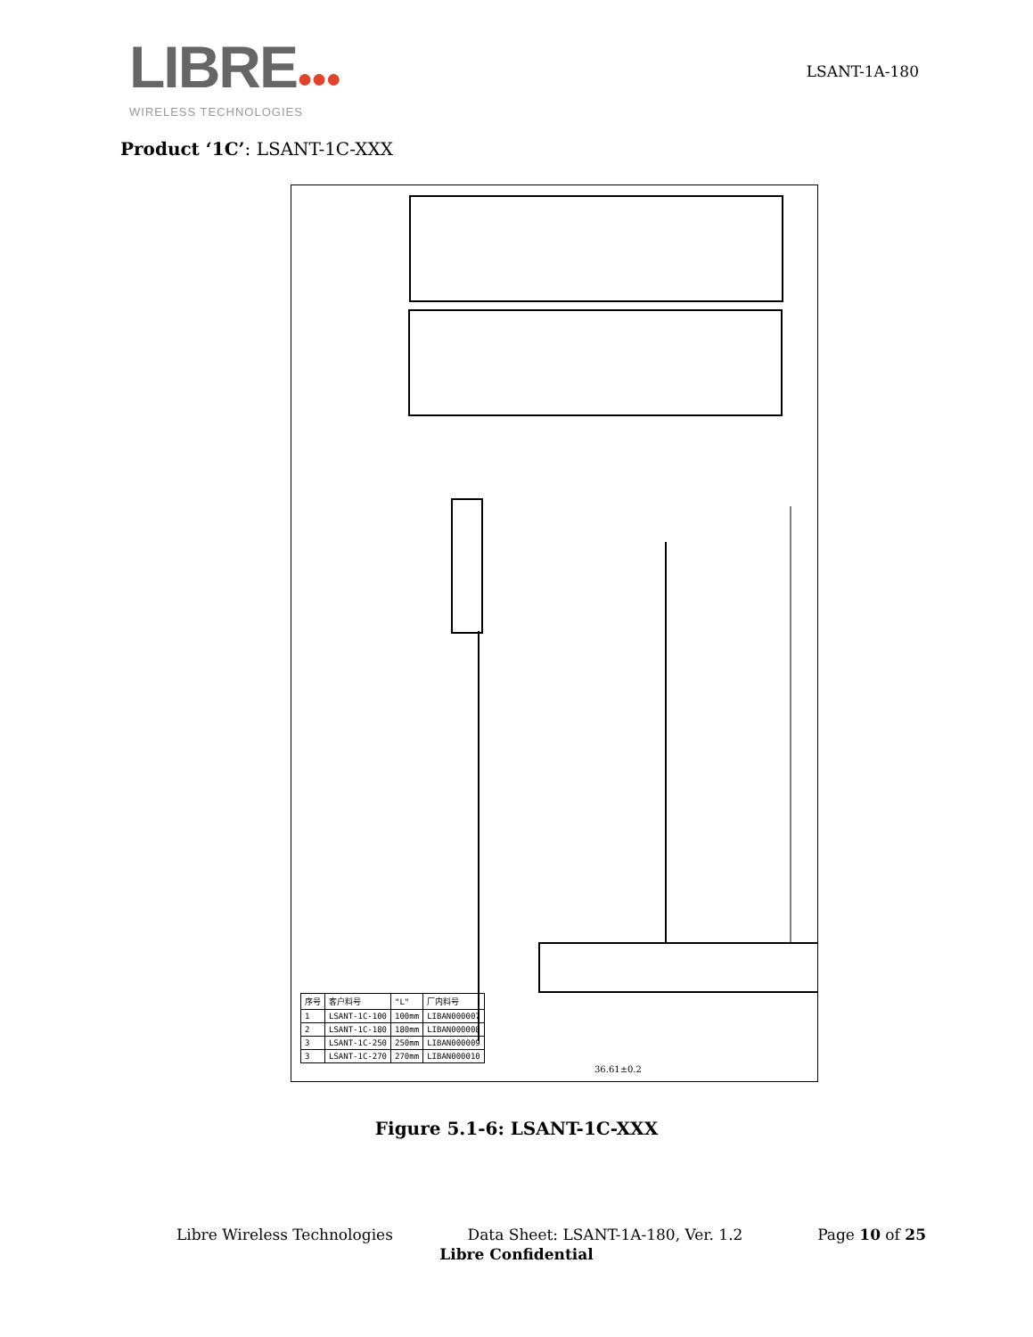LIBRE●●●
WIRELESS TECHNOLOGIES
LSANT-1A-180
Product ‘1C’: LSANT-1C-XXX
| 序号 | 客户料号 | "L" | 厂内料号 |
| 1 | LSANT-1C-100 | 100mm | LIBAN000007 |
| 2 | LSANT-1C-180 | 180mm | LIBAN000008 |
| 3 | LSANT-1C-250 | 250mm | LIBAN000009 |
| 3 | LSANT-1C-270 | 270mm | LIBAN000010 |
36.61±0.2
Figure 5.1-6: LSANT-1C-XXX
Libre Wireless Technologies Data Sheet: LSANT-1A-180, Ver. 1.2 Page 10 of 25
Libre Confidential